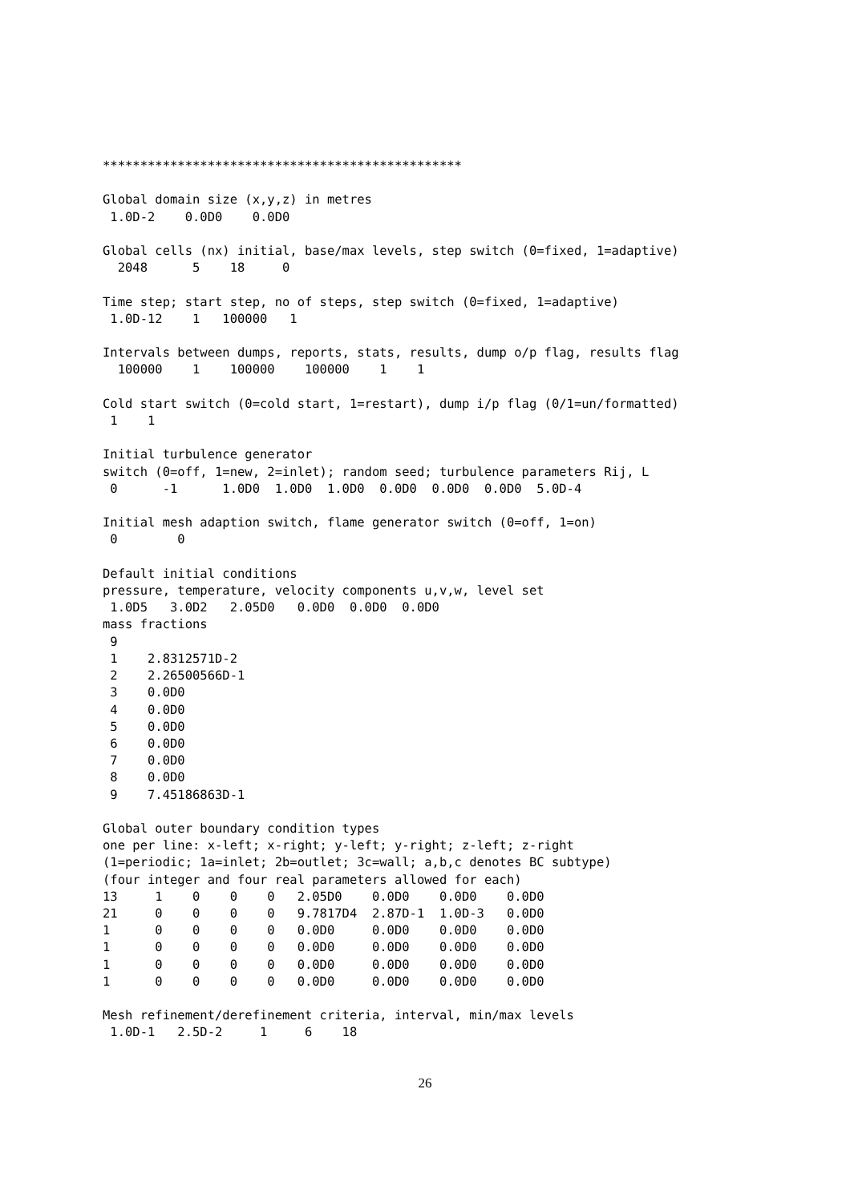************************************************

Global domain size (x,y,z) in metres
 1.0D-2    0.0D0    0.0D0

Global cells (nx) initial, base/max levels, step switch (0=fixed, 1=adaptive)
  2048      5    18     0

Time step; start step, no of steps, step switch (0=fixed, 1=adaptive)
 1.0D-12    1   100000   1

Intervals between dumps, reports, stats, results, dump o/p flag, results flag
  100000    1    100000    100000    1    1

Cold start switch (0=cold start, 1=restart), dump i/p flag (0/1=un/formatted)
 1    1

Initial turbulence generator
switch (0=off, 1=new, 2=inlet); random seed; turbulence parameters Rij, L
 0      -1      1.0D0  1.0D0  1.0D0  0.0D0  0.0D0  0.0D0  5.0D-4

Initial mesh adaption switch, flame generator switch (0=off, 1=on)
 0        0

Default initial conditions
pressure, temperature, velocity components u,v,w, level set
 1.0D5   3.0D2   2.05D0   0.0D0  0.0D0  0.0D0
mass fractions
 9
 1    2.8312571D-2
 2    2.26500566D-1
 3    0.0D0
 4    0.0D0
 5    0.0D0
 6    0.0D0
 7    0.0D0
 8    0.0D0
 9    7.45186863D-1

Global outer boundary condition types
one per line: x-left; x-right; y-left; y-right; z-left; z-right
(1=periodic; 1a=inlet; 2b=outlet; 3c=wall; a,b,c denotes BC subtype)
(four integer and four real parameters allowed for each)
13     1    0    0    0   2.05D0    0.0D0    0.0D0    0.0D0
21     0    0    0    0   9.7817D4  2.87D-1  1.0D-3   0.0D0
1      0    0    0    0   0.0D0     0.0D0    0.0D0    0.0D0
1      0    0    0    0   0.0D0     0.0D0    0.0D0    0.0D0
1      0    0    0    0   0.0D0     0.0D0    0.0D0    0.0D0
1      0    0    0    0   0.0D0     0.0D0    0.0D0    0.0D0

Mesh refinement/derefinement criteria, interval, min/max levels
 1.0D-1   2.5D-2     1     6    18
26